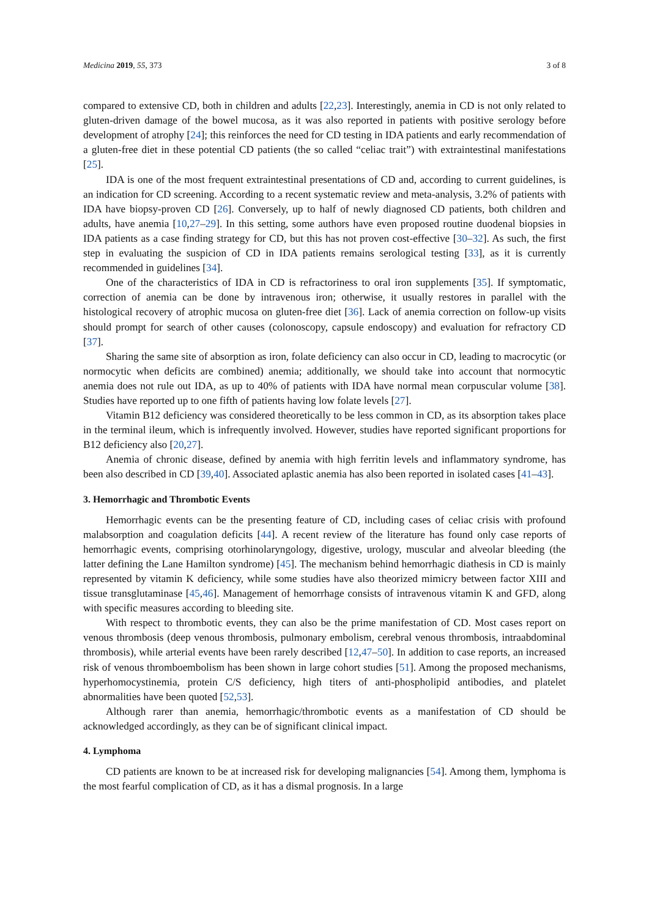Medicina 2019, 55, 373 3 of 8
compared to extensive CD, both in children and adults [22,23]. Interestingly, anemia in CD is not only related to gluten-driven damage of the bowel mucosa, as it was also reported in patients with positive serology before development of atrophy [24]; this reinforces the need for CD testing in IDA patients and early recommendation of a gluten-free diet in these potential CD patients (the so called “celiac trait”) with extraintestinal manifestations [25].
IDA is one of the most frequent extraintestinal presentations of CD and, according to current guidelines, is an indication for CD screening. According to a recent systematic review and meta-analysis, 3.2% of patients with IDA have biopsy-proven CD [26]. Conversely, up to half of newly diagnosed CD patients, both children and adults, have anemia [10,27–29]. In this setting, some authors have even proposed routine duodenal biopsies in IDA patients as a case finding strategy for CD, but this has not proven cost-effective [30–32]. As such, the first step in evaluating the suspicion of CD in IDA patients remains serological testing [33], as it is currently recommended in guidelines [34].
One of the characteristics of IDA in CD is refractoriness to oral iron supplements [35]. If symptomatic, correction of anemia can be done by intravenous iron; otherwise, it usually restores in parallel with the histological recovery of atrophic mucosa on gluten-free diet [36]. Lack of anemia correction on follow-up visits should prompt for search of other causes (colonoscopy, capsule endoscopy) and evaluation for refractory CD [37].
Sharing the same site of absorption as iron, folate deficiency can also occur in CD, leading to macrocytic (or normocytic when deficits are combined) anemia; additionally, we should take into account that normocytic anemia does not rule out IDA, as up to 40% of patients with IDA have normal mean corpuscular volume [38]. Studies have reported up to one fifth of patients having low folate levels [27].
Vitamin B12 deficiency was considered theoretically to be less common in CD, as its absorption takes place in the terminal ileum, which is infrequently involved. However, studies have reported significant proportions for B12 deficiency also [20,27].
Anemia of chronic disease, defined by anemia with high ferritin levels and inflammatory syndrome, has been also described in CD [39,40]. Associated aplastic anemia has also been reported in isolated cases [41–43].
3. Hemorrhagic and Thrombotic Events
Hemorrhagic events can be the presenting feature of CD, including cases of celiac crisis with profound malabsorption and coagulation deficits [44]. A recent review of the literature has found only case reports of hemorrhagic events, comprising otorhinolaryngology, digestive, urology, muscular and alveolar bleeding (the latter defining the Lane Hamilton syndrome) [45]. The mechanism behind hemorrhagic diathesis in CD is mainly represented by vitamin K deficiency, while some studies have also theorized mimicry between factor XIII and tissue transglutaminase [45,46]. Management of hemorrhage consists of intravenous vitamin K and GFD, along with specific measures according to bleeding site.
With respect to thrombotic events, they can also be the prime manifestation of CD. Most cases report on venous thrombosis (deep venous thrombosis, pulmonary embolism, cerebral venous thrombosis, intraabdominal thrombosis), while arterial events have been rarely described [12,47–50]. In addition to case reports, an increased risk of venous thromboembolism has been shown in large cohort studies [51]. Among the proposed mechanisms, hyperhomocystinemia, protein C/S deficiency, high titers of anti-phospholipid antibodies, and platelet abnormalities have been quoted [52,53].
Although rarer than anemia, hemorrhagic/thrombotic events as a manifestation of CD should be acknowledged accordingly, as they can be of significant clinical impact.
4. Lymphoma
CD patients are known to be at increased risk for developing malignancies [54]. Among them, lymphoma is the most fearful complication of CD, as it has a dismal prognosis. In a large